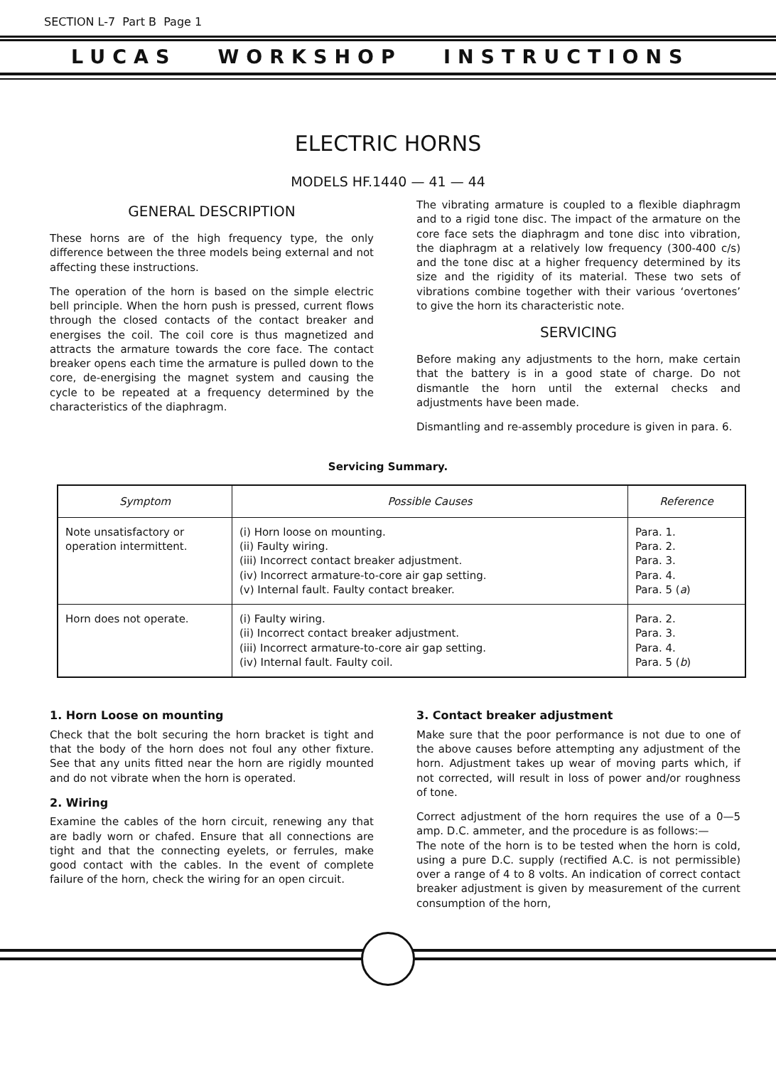SECTION L-7 Part B Page 1
LUCAS WORKSHOP INSTRUCTIONS
ELECTRIC HORNS
MODELS HF.1440 — 41 — 44
GENERAL DESCRIPTION
These horns are of the high frequency type, the only difference between the three models being external and not affecting these instructions.
The operation of the horn is based on the simple electric bell principle. When the horn push is pressed, current flows through the closed contacts of the contact breaker and energises the coil. The coil core is thus magnetized and attracts the armature towards the core face. The contact breaker opens each time the armature is pulled down to the core, de-energising the magnet system and causing the cycle to be repeated at a frequency determined by the characteristics of the diaphragm.
The vibrating armature is coupled to a flexible diaphragm and to a rigid tone disc. The impact of the armature on the core face sets the diaphragm and tone disc into vibration, the diaphragm at a relatively low frequency (300-400 c/s) and the tone disc at a higher frequency determined by its size and the rigidity of its material. These two sets of vibrations combine together with their various ‘overtones’ to give the horn its characteristic note.
SERVICING
Before making any adjustments to the horn, make certain that the battery is in a good state of charge. Do not dismantle the horn until the external checks and adjustments have been made.
Dismantling and re-assembly procedure is given in para. 6.
Servicing Summary.
| Symptom | Possible Causes | Reference |
| --- | --- | --- |
| Note unsatisfactory or operation intermittent. | (i) Horn loose on mounting. (ii) Faulty wiring. (iii) Incorrect contact breaker adjustment. (iv) Incorrect armature-to-core air gap setting. (v) Internal fault. Faulty contact breaker. | Para. 1. Para. 2. Para. 3. Para. 4. Para. 5 ( a ) |
| Horn does not operate. | (i) Faulty wiring. (ii) Incorrect contact breaker adjustment. (iii) Incorrect armature-to-core air gap setting. (iv) Internal fault. Faulty coil. | Para. 2. Para. 3. Para. 4. Para. 5 ( b ) |
1. Horn Loose on mounting
Check that the bolt securing the horn bracket is tight and that the body of the horn does not foul any other fixture. See that any units fitted near the horn are rigidly mounted and do not vibrate when the horn is operated.
2. Wiring
Examine the cables of the horn circuit, renewing any that are badly worn or chafed. Ensure that all connections are tight and that the connecting eyelets, or ferrules, make good contact with the cables. In the event of complete failure of the horn, check the wiring for an open circuit.
3. Contact breaker adjustment
Make sure that the poor performance is not due to one of the above causes before attempting any adjustment of the horn. Adjustment takes up wear of moving parts which, if not corrected, will result in loss of power and/or roughness of tone.
Correct adjustment of the horn requires the use of a 0—5 amp. D.C. ammeter, and the procedure is as follows:—
The note of the horn is to be tested when the horn is cold, using a pure D.C. supply (rectified A.C. is not permissible) over a range of 4 to 8 volts. An indication of correct contact breaker adjustment is given by measurement of the current consumption of the horn,